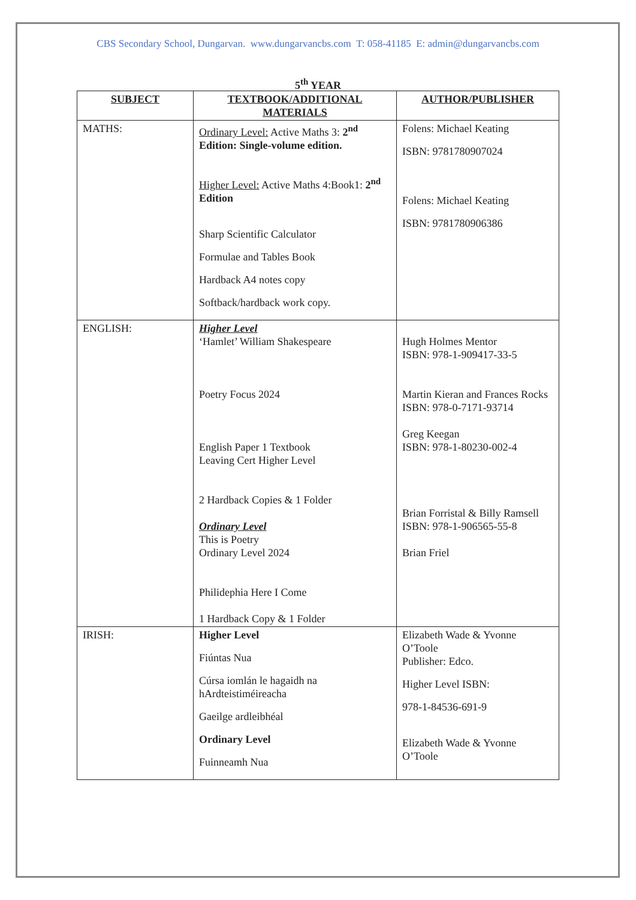CBS Secondary School, Dungarvan. www.dungarvancbs.com T: 058-41185 E: admin@dungarvancbs.com
5<sup>th</sup> YEAR
| SUBJECT | TEXTBOOK/ADDITIONAL MATERIALS | AUTHOR/PUBLISHER |
| --- | --- | --- |
| MATHS: | Ordinary Level: Active Maths 3: 2<sup>nd</sup> Edition: Single-volume edition. Higher Level: Active Maths 4:Book1: 2<sup>nd</sup> Edition Sharp Scientific Calculator Formulae and Tables Book Hardback A4 notes copy Softback/hardback work copy. | Folens: Michael Keating ISBN: 9781780907024 Folens: Michael Keating ISBN: 9781780906386 |
| ENGLISH: | Higher Level ‘Hamlet’ William Shakespeare Poetry Focus 2024 English Paper 1 Textbook Leaving Cert Higher Level 2 Hardback Copies & 1 Folder Ordinary Level This is Poetry Ordinary Level 2024 Philidephia Here I Come 1 Hardback Copy & 1 Folder | Hugh Holmes Mentor ISBN: 978-1-909417-33-5 Martin Kieran and Frances Rocks ISBN: 978-0-7171-93714 Greg Keegan ISBN: 978-1-80230-002-4 Brian Forristal & Billy Ramsell ISBN: 978-1-906565-55-8 Brian Friel |
| IRISH: | Higher Level Fiúntas Nua Cúrsa iomlán le hagaidh na hArdteistiméireacha Gaeilge ardleibhéal Ordinary Level Fuinneamh Nua | Elizabeth Wade & Yvonne O’Toole Publisher: Edco. Higher Level ISBN: 978-1-84536-691-9 Elizabeth Wade & Yvonne O’Toole |